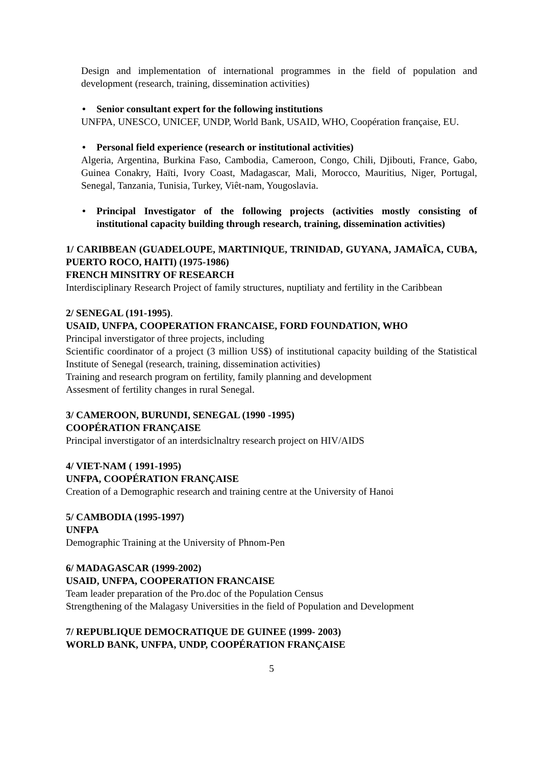Design and implementation of international programmes in the field of population and development (research, training, dissemination activities)
• Senior consultant expert for the following institutions
UNFPA, UNESCO, UNICEF, UNDP, World Bank, USAID, WHO, Coopération française, EU.
• Personal field experience (research or institutional activities)
Algeria, Argentina, Burkina Faso, Cambodia, Cameroon, Congo, Chili, Djibouti, France, Gabo, Guinea Conakry, Haïti, Ivory Coast, Madagascar, Mali, Morocco, Mauritius, Niger, Portugal, Senegal, Tanzania, Tunisia, Turkey, Viêt-nam, Yougoslavia.
• Principal Investigator of the following projects (activities mostly consisting of institutional capacity building through research, training, dissemination activities)
1/ CARIBBEAN (GUADELOUPE, MARTINIQUE, TRINIDAD, GUYANA, JAMAÏCA, CUBA, PUERTO ROCO, HAITI) (1975-1986)
FRENCH MINSITRY OF RESEARCH
Interdisciplinary Research Project of family structures, nuptiliaty and fertility in the Caribbean
2/ SENEGAL (191-1995).
USAID, UNFPA, COOPERATION FRANCAISE, FORD FOUNDATION, WHO
Principal inverstigator of three projects, including
Scientific coordinator of a project (3 million US$) of institutional capacity building of the Statistical Institute of Senegal (research, training, dissemination activities)
Training and research program on fertility, family planning and development
Assesment of fertility changes in rural Senegal.
3/ CAMEROON, BURUNDI, SENEGAL (1990 -1995)
COOPÉRATION FRANÇAISE
Principal inverstigator of an interdsiclnaltry research project on HIV/AIDS
4/ VIET-NAM ( 1991-1995)
UNFPA, COOPÉRATION FRANÇAISE
Creation of a Demographic research and training centre at the University of Hanoi
5/ CAMBODIA (1995-1997)
UNFPA
Demographic Training at the University of Phnom-Pen
6/ MADAGASCAR (1999-2002)
USAID, UNFPA, COOPERATION FRANCAISE
Team leader preparation of the Pro.doc of the Population Census
Strengthening of the Malagasy Universities in the field of Population and Development
7/ REPUBLIQUE DEMOCRATIQUE DE GUINEE (1999- 2003)
WORLD BANK, UNFPA, UNDP, COOPÉRATION FRANÇAISE
5